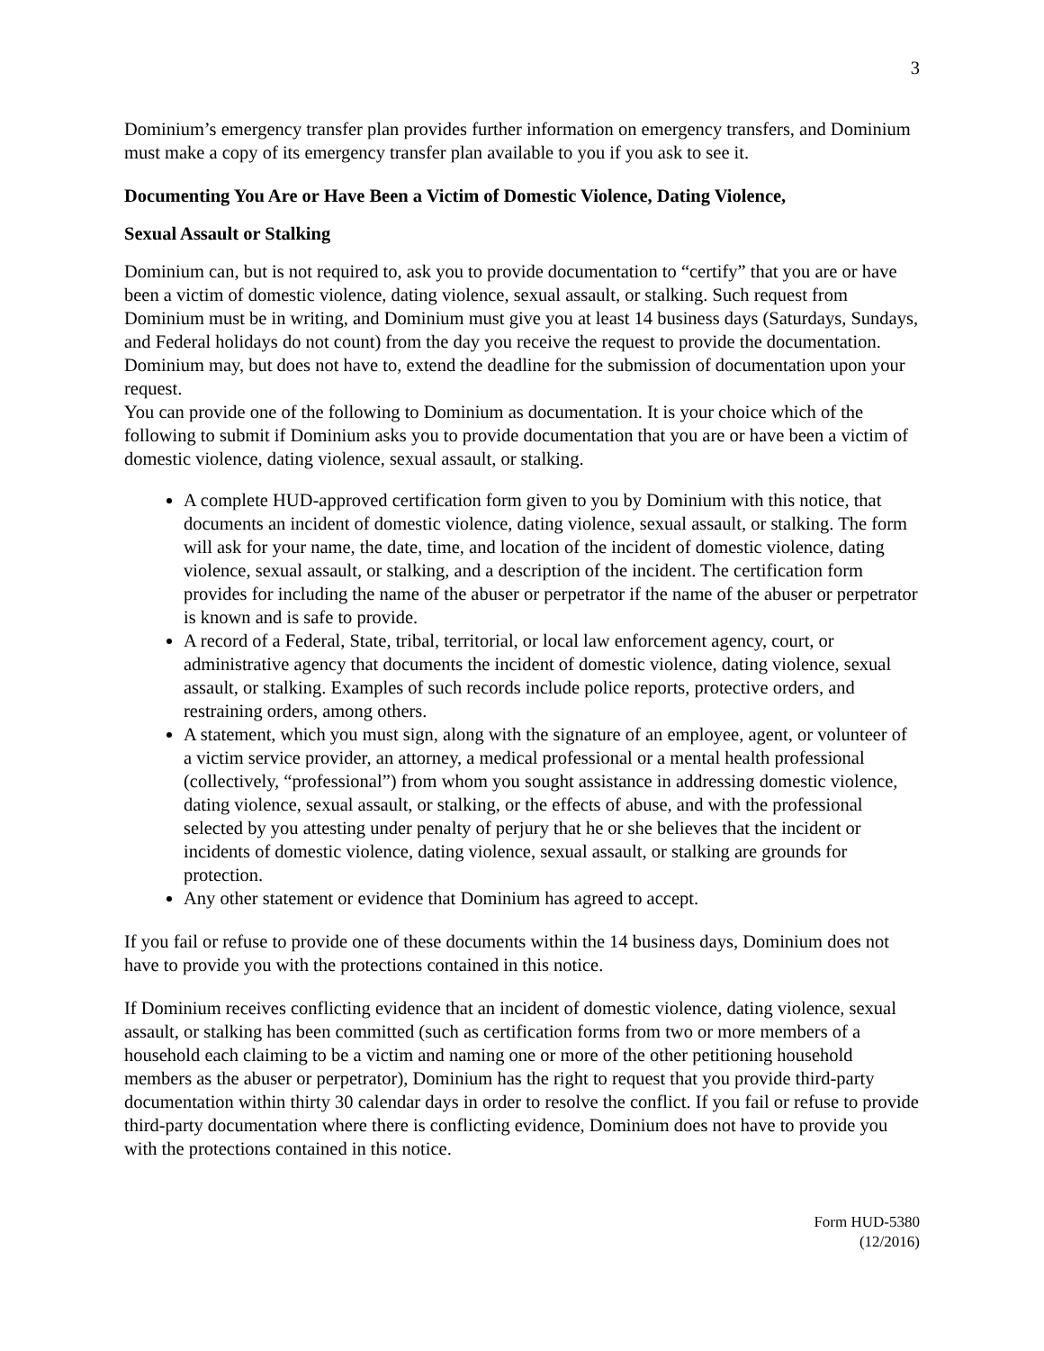3
Dominium’s emergency transfer plan provides further information on emergency transfers, and Dominium must make a copy of its emergency transfer plan available to you if you ask to see it.
Documenting You Are or Have Been a Victim of Domestic Violence, Dating Violence,
Sexual Assault or Stalking
Dominium can, but is not required to, ask you to provide documentation to “certify” that you are or have been a victim of domestic violence, dating violence, sexual assault, or stalking. Such request from Dominium must be in writing, and Dominium must give you at least 14 business days (Saturdays, Sundays, and Federal holidays do not count) from the day you receive the request to provide the documentation. Dominium may, but does not have to, extend the deadline for the submission of documentation upon your request.
You can provide one of the following to Dominium as documentation. It is your choice which of the following to submit if Dominium asks you to provide documentation that you are or have been a victim of domestic violence, dating violence, sexual assault, or stalking.
A complete HUD-approved certification form given to you by Dominium with this notice, that documents an incident of domestic violence, dating violence, sexual assault, or stalking. The form will ask for your name, the date, time, and location of the incident of domestic violence, dating violence, sexual assault, or stalking, and a description of the incident. The certification form provides for including the name of the abuser or perpetrator if the name of the abuser or perpetrator is known and is safe to provide.
A record of a Federal, State, tribal, territorial, or local law enforcement agency, court, or administrative agency that documents the incident of domestic violence, dating violence, sexual assault, or stalking. Examples of such records include police reports, protective orders, and restraining orders, among others.
A statement, which you must sign, along with the signature of an employee, agent, or volunteer of a victim service provider, an attorney, a medical professional or a mental health professional (collectively, “professional”) from whom you sought assistance in addressing domestic violence, dating violence, sexual assault, or stalking, or the effects of abuse, and with the professional selected by you attesting under penalty of perjury that he or she believes that the incident or incidents of domestic violence, dating violence, sexual assault, or stalking are grounds for protection.
Any other statement or evidence that Dominium has agreed to accept.
If you fail or refuse to provide one of these documents within the 14 business days, Dominium does not have to provide you with the protections contained in this notice.
If Dominium receives conflicting evidence that an incident of domestic violence, dating violence, sexual assault, or stalking has been committed (such as certification forms from two or more members of a household each claiming to be a victim and naming one or more of the other petitioning household members as the abuser or perpetrator), Dominium has the right to request that you provide third-party documentation within thirty 30 calendar days in order to resolve the conflict. If you fail or refuse to provide third-party documentation where there is conflicting evidence, Dominium does not have to provide you with the protections contained in this notice.
Form HUD-5380
(12/2016)